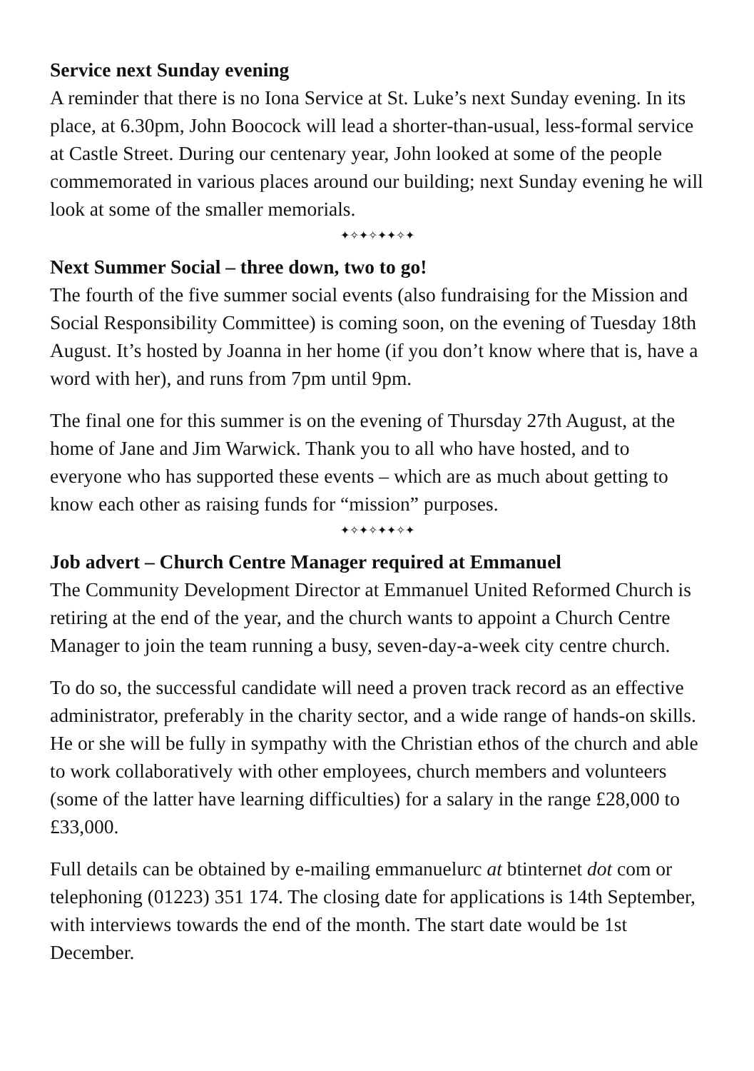Service next Sunday evening
A reminder that there is no Iona Service at St. Luke’s next Sunday evening. In its place, at 6.30pm, John Boocock will lead a shorter-than-usual, less-formal service at Castle Street. During our centenary year, John looked at some of the people commemorated in various places around our building; next Sunday evening he will look at some of the smaller memorials.
✦✧✦✧✦✦✧✦
Next Summer Social – three down, two to go!
The fourth of the five summer social events (also fundraising for the Mission and Social Responsibility Committee) is coming soon, on the evening of Tuesday 18th August. It’s hosted by Joanna in her home (if you don’t know where that is, have a word with her), and runs from 7pm until 9pm.
The final one for this summer is on the evening of Thursday 27th August, at the home of Jane and Jim Warwick. Thank you to all who have hosted, and to everyone who has supported these events – which are as much about getting to know each other as raising funds for “mission” purposes.
✦✧✦✧✦✦✧✦
Job advert – Church Centre Manager required at Emmanuel
The Community Development Director at Emmanuel United Reformed Church is retiring at the end of the year, and the church wants to appoint a Church Centre Manager to join the team running a busy, seven-day-a-week city centre church.
To do so, the successful candidate will need a proven track record as an effective administrator, preferably in the charity sector, and a wide range of hands-on skills. He or she will be fully in sympathy with the Christian ethos of the church and able to work collaboratively with other employees, church members and volunteers (some of the latter have learning difficulties) for a salary in the range £28,000 to £33,000.
Full details can be obtained by e-mailing emmanuelurc at btinternet dot com or telephoning (01223) 351 174. The closing date for applications is 14th September, with interviews towards the end of the month. The start date would be 1st December.